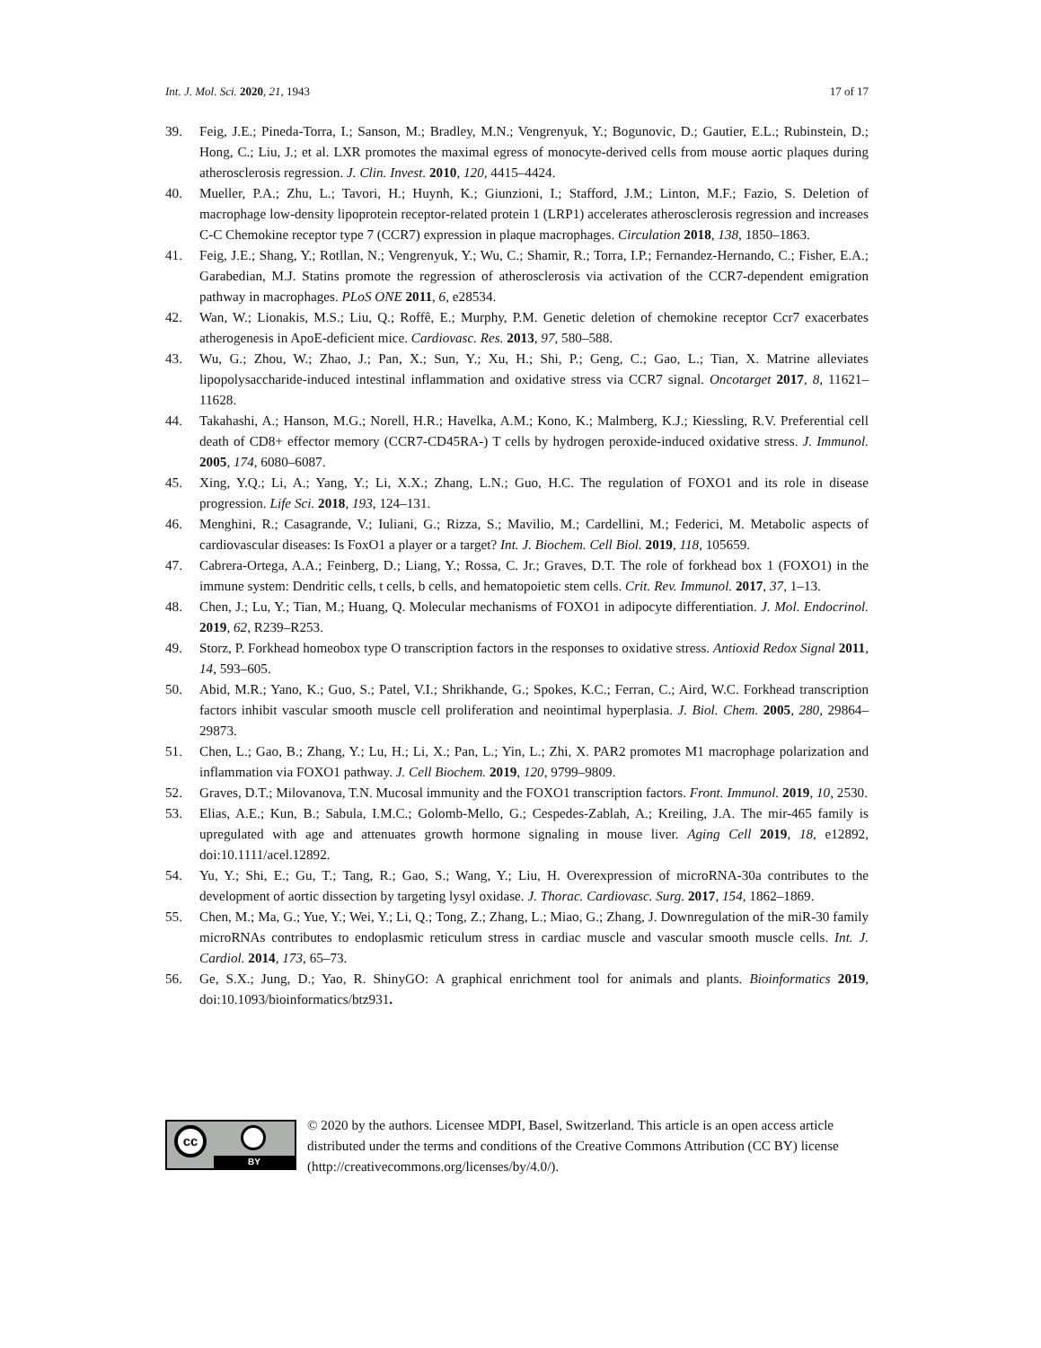Int. J. Mol. Sci. 2020, 21, 1943 17 of 17
39. Feig, J.E.; Pineda-Torra, I.; Sanson, M.; Bradley, M.N.; Vengrenyuk, Y.; Bogunovic, D.; Gautier, E.L.; Rubinstein, D.; Hong, C.; Liu, J.; et al. LXR promotes the maximal egress of monocyte-derived cells from mouse aortic plaques during atherosclerosis regression. J. Clin. Invest. 2010, 120, 4415–4424.
40. Mueller, P.A.; Zhu, L.; Tavori, H.; Huynh, K.; Giunzioni, I.; Stafford, J.M.; Linton, M.F.; Fazio, S. Deletion of macrophage low-density lipoprotein receptor-related protein 1 (LRP1) accelerates atherosclerosis regression and increases C-C Chemokine receptor type 7 (CCR7) expression in plaque macrophages. Circulation 2018, 138, 1850–1863.
41. Feig, J.E.; Shang, Y.; Rotllan, N.; Vengrenyuk, Y.; Wu, C.; Shamir, R.; Torra, I.P.; Fernandez-Hernando, C.; Fisher, E.A.; Garabedian, M.J. Statins promote the regression of atherosclerosis via activation of the CCR7-dependent emigration pathway in macrophages. PLoS ONE 2011, 6, e28534.
42. Wan, W.; Lionakis, M.S.; Liu, Q.; Roffê, E.; Murphy, P.M. Genetic deletion of chemokine receptor Ccr7 exacerbates atherogenesis in ApoE-deficient mice. Cardiovasc. Res. 2013, 97, 580–588.
43. Wu, G.; Zhou, W.; Zhao, J.; Pan, X.; Sun, Y.; Xu, H.; Shi, P.; Geng, C.; Gao, L.; Tian, X. Matrine alleviates lipopolysaccharide-induced intestinal inflammation and oxidative stress via CCR7 signal. Oncotarget 2017, 8, 11621–11628.
44. Takahashi, A.; Hanson, M.G.; Norell, H.R.; Havelka, A.M.; Kono, K.; Malmberg, K.J.; Kiessling, R.V. Preferential cell death of CD8+ effector memory (CCR7-CD45RA-) T cells by hydrogen peroxide-induced oxidative stress. J. Immunol. 2005, 174, 6080–6087.
45. Xing, Y.Q.; Li, A.; Yang, Y.; Li, X.X.; Zhang, L.N.; Guo, H.C. The regulation of FOXO1 and its role in disease progression. Life Sci. 2018, 193, 124–131.
46. Menghini, R.; Casagrande, V.; Iuliani, G.; Rizza, S.; Mavilio, M.; Cardellini, M.; Federici, M. Metabolic aspects of cardiovascular diseases: Is FoxO1 a player or a target? Int. J. Biochem. Cell Biol. 2019, 118, 105659.
47. Cabrera-Ortega, A.A.; Feinberg, D.; Liang, Y.; Rossa, C. Jr.; Graves, D.T. The role of forkhead box 1 (FOXO1) in the immune system: Dendritic cells, t cells, b cells, and hematopoietic stem cells. Crit. Rev. Immunol. 2017, 37, 1–13.
48. Chen, J.; Lu, Y.; Tian, M.; Huang, Q. Molecular mechanisms of FOXO1 in adipocyte differentiation. J. Mol. Endocrinol. 2019, 62, R239–R253.
49. Storz, P. Forkhead homeobox type O transcription factors in the responses to oxidative stress. Antioxid Redox Signal 2011, 14, 593–605.
50. Abid, M.R.; Yano, K.; Guo, S.; Patel, V.I.; Shrikhande, G.; Spokes, K.C.; Ferran, C.; Aird, W.C. Forkhead transcription factors inhibit vascular smooth muscle cell proliferation and neointimal hyperplasia. J. Biol. Chem. 2005, 280, 29864–29873.
51. Chen, L.; Gao, B.; Zhang, Y.; Lu, H.; Li, X.; Pan, L.; Yin, L.; Zhi, X. PAR2 promotes M1 macrophage polarization and inflammation via FOXO1 pathway. J. Cell Biochem. 2019, 120, 9799–9809.
52. Graves, D.T.; Milovanova, T.N. Mucosal immunity and the FOXO1 transcription factors. Front. Immunol. 2019, 10, 2530.
53. Elias, A.E.; Kun, B.; Sabula, I.M.C.; Golomb-Mello, G.; Cespedes-Zablah, A.; Kreiling, J.A. The mir-465 family is upregulated with age and attenuates growth hormone signaling in mouse liver. Aging Cell 2019, 18, e12892, doi:10.1111/acel.12892.
54. Yu, Y.; Shi, E.; Gu, T.; Tang, R.; Gao, S.; Wang, Y.; Liu, H. Overexpression of microRNA-30a contributes to the development of aortic dissection by targeting lysyl oxidase. J. Thorac. Cardiovasc. Surg. 2017, 154, 1862–1869.
55. Chen, M.; Ma, G.; Yue, Y.; Wei, Y.; Li, Q.; Tong, Z.; Zhang, L.; Miao, G.; Zhang, J. Downregulation of the miR-30 family microRNAs contributes to endoplasmic reticulum stress in cardiac muscle and vascular smooth muscle cells. Int. J. Cardiol. 2014, 173, 65–73.
56. Ge, S.X.; Jung, D.; Yao, R. ShinyGO: A graphical enrichment tool for animals and plants. Bioinformatics 2019, doi:10.1093/bioinformatics/btz931.
cc
BY
© 2020 by the authors. Licensee MDPI, Basel, Switzerland. This article is an open access article distributed under the terms and conditions of the Creative Commons Attribution (CC BY) license (http://creativecommons.org/licenses/by/4.0/).